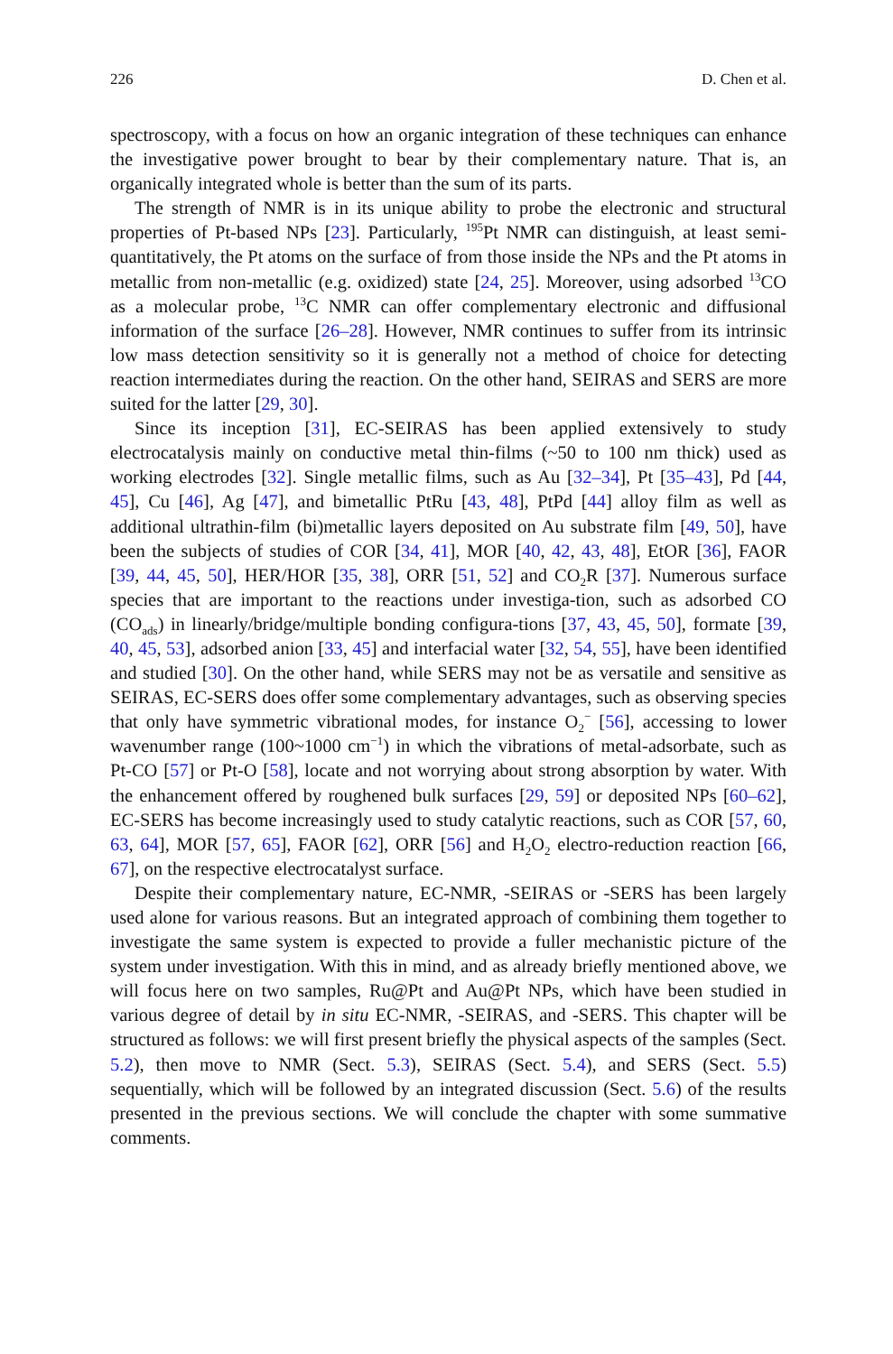226 D. Chen et al.
spectroscopy, with a focus on how an organic integration of these techniques can enhance the investigative power brought to bear by their complementary nature. That is, an organically integrated whole is better than the sum of its parts.
The strength of NMR is in its unique ability to probe the electronic and structural properties of Pt-based NPs [23]. Particularly, <sup>195</sup>Pt NMR can distinguish, at least semi-quantitatively, the Pt atoms on the surface of from those inside the NPs and the Pt atoms in metallic from non-metallic (e.g. oxidized) state [24, 25]. Moreover, using adsorbed <sup>13</sup>CO as a molecular probe, <sup>13</sup>C NMR can offer complementary electronic and diffusional information of the surface [26–28]. However, NMR continues to suffer from its intrinsic low mass detection sensitivity so it is generally not a method of choice for detecting reaction intermediates during the reaction. On the other hand, SEIRAS and SERS are more suited for the latter [29, 30].
Since its inception [31], EC-SEIRAS has been applied extensively to study electrocatalysis mainly on conductive metal thin-films (~50 to 100 nm thick) used as working electrodes [32]. Single metallic films, such as Au [32–34], Pt [35–43], Pd [44, 45], Cu [46], Ag [47], and bimetallic PtRu [43, 48], PtPd [44] alloy film as well as additional ultrathin-film (bi)metallic layers deposited on Au substrate film [49, 50], have been the subjects of studies of COR [34, 41], MOR [40, 42, 43, 48], EtOR [36], FAOR [39, 44, 45, 50], HER/HOR [35, 38], ORR [51, 52] and CO<sub>2</sub>R [37]. Numerous surface species that are important to the reactions under investiga-tion, such as adsorbed CO (CO<sub>ads</sub>) in linearly/bridge/multiple bonding configura-tions [37, 43, 45, 50], formate [39, 40, 45, 53], adsorbed anion [33, 45] and interfacial water [32, 54, 55], have been identified and studied [30]. On the other hand, while SERS may not be as versatile and sensitive as SEIRAS, EC-SERS does offer some complementary advantages, such as observing species that only have symmetric vibrational modes, for instance O<sub>2</sub><sup>−</sup> [56], accessing to lower wavenumber range (100~1000 cm<sup>−1</sup>) in which the vibrations of metal-adsorbate, such as Pt-CO [57] or Pt-O [58], locate and not worrying about strong absorption by water. With the enhancement offered by roughened bulk surfaces [29, 59] or deposited NPs [60–62], EC-SERS has become increasingly used to study catalytic reactions, such as COR [57, 60, 63, 64], MOR [57, 65], FAOR [62], ORR [56] and H<sub>2</sub>O<sub>2</sub> electro-reduction reaction [66, 67], on the respective electrocatalyst surface.
Despite their complementary nature, EC-NMR, -SEIRAS or -SERS has been largely used alone for various reasons. But an integrated approach of combining them together to investigate the same system is expected to provide a fuller mechanistic picture of the system under investigation. With this in mind, and as already briefly mentioned above, we will focus here on two samples, Ru@Pt and Au@Pt NPs, which have been studied in various degree of detail by in situ EC-NMR, -SEIRAS, and -SERS. This chapter will be structured as follows: we will first present briefly the physical aspects of the samples (Sect. 5.2), then move to NMR (Sect. 5.3), SEIRAS (Sect. 5.4), and SERS (Sect. 5.5) sequentially, which will be followed by an integrated discussion (Sect. 5.6) of the results presented in the previous sections. We will conclude the chapter with some summative comments.